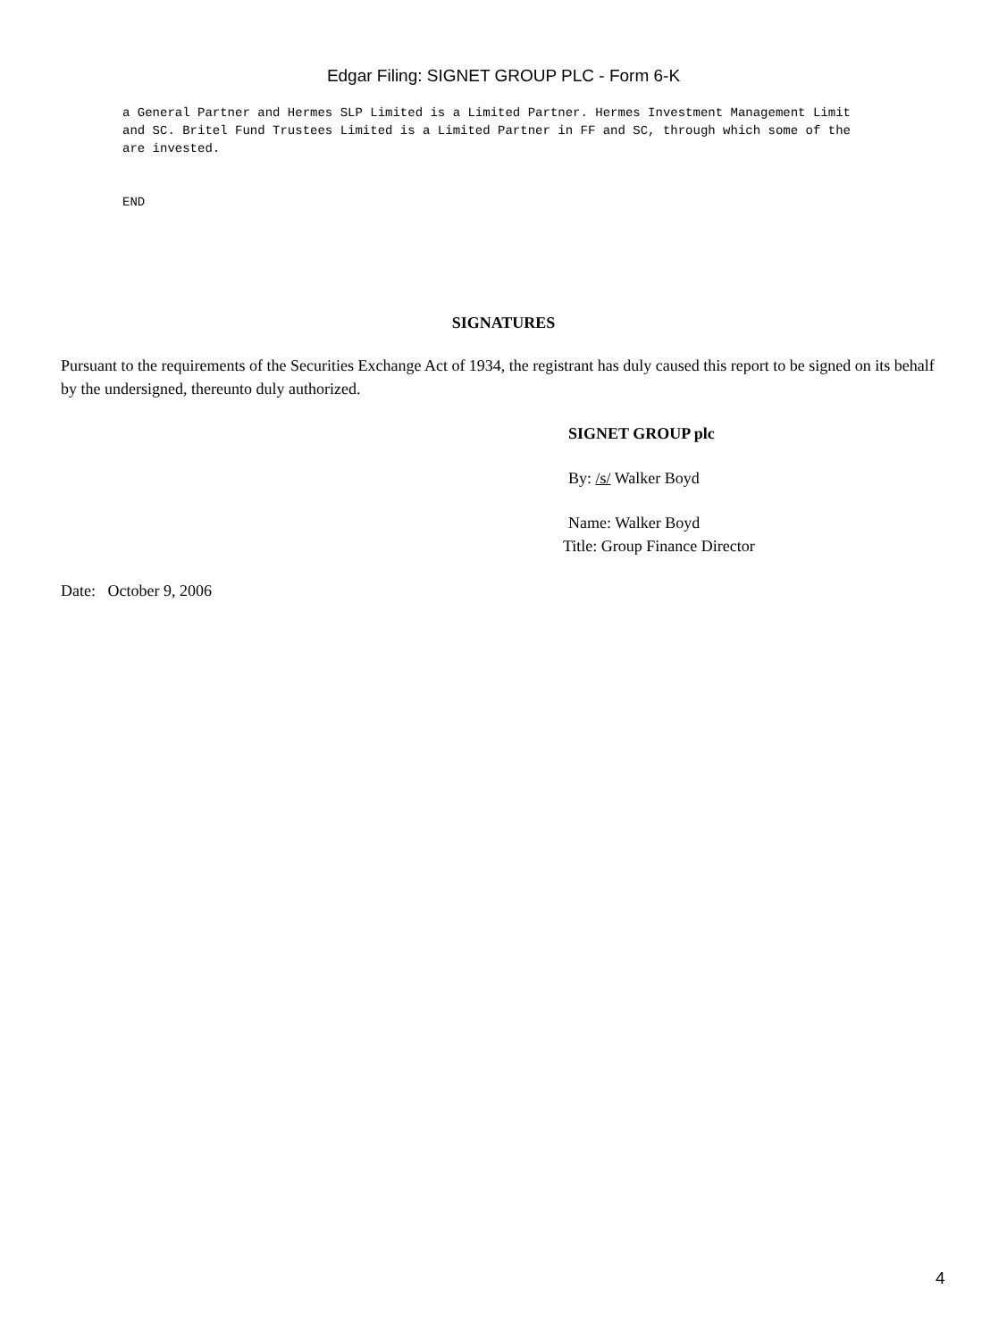Edgar Filing: SIGNET GROUP PLC - Form 6-K
a General Partner and Hermes SLP Limited is a Limited Partner. Hermes Investment Management Limit
and SC. Britel Fund Trustees Limited is a Limited Partner in FF and SC, through which some of the
are invested.


END
SIGNATURES
Pursuant to the requirements of the Securities Exchange Act of 1934, the registrant has duly caused this report to be signed on its behalf by the undersigned, thereunto duly authorized.
SIGNET GROUP plc
By: /s/ Walker Boyd
Name: Walker Boyd
Title: Group Finance Director
Date: October 9, 2006
4